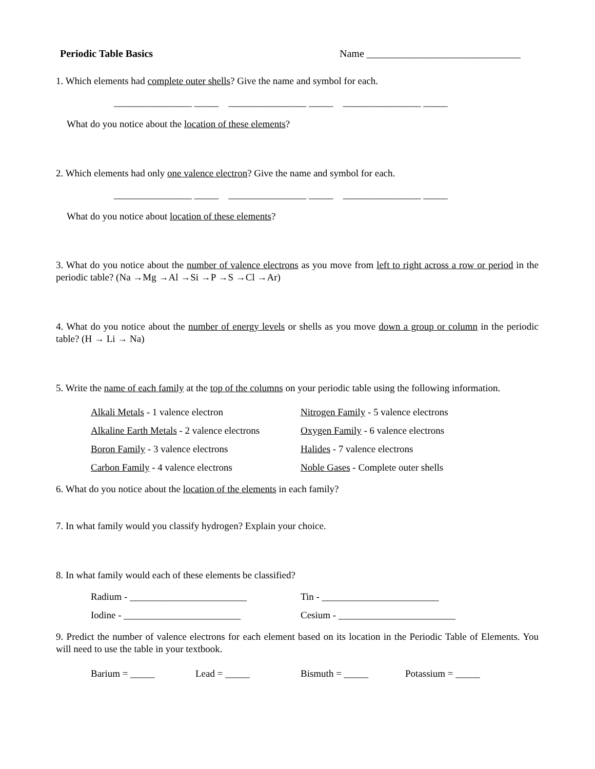Periodic Table Basics Name ______________________________
1. Which elements had complete outer shells? Give the name and symbol for each.
________________ _____ ________________ _____ ________________ _____
What do you notice about the location of these elements?
2. Which elements had only one valence electron? Give the name and symbol for each.
________________ _____ ________________ _____ ________________ _____
What do you notice about location of these elements?
3. What do you notice about the number of valence electrons as you move from left to right across a row or period in the periodic table? (Na →Mg →Al →Si →P →S →Cl →Ar)
4. What do you notice about the number of energy levels or shells as you move down a group or column in the periodic table? (H → Li → Na)
5. Write the name of each family at the top of the columns on your periodic table using the following information.
Alkali Metals - 1 valence electron Nitrogen Family - 5 valence electrons
Alkaline Earth Metals - 2 valence electrons
Oxygen Family - 6 valence electrons
Boron Family - 3 valence electrons Halides - 7 valence electrons
Carbon Family - 4 valence electrons Noble Gases - Complete outer shells
6. What do you notice about the location of the elements in each family?
7. In what family would you classify hydrogen? Explain your choice.
8. In what family would each of these elements be classified?
Radium - ________________________ Tin - ________________________
Iodine - ________________________ Cesium - ________________________
9. Predict the number of valence electrons for each element based on its location in the Periodic Table of Elements. You will need to use the table in your textbook.
Barium = _____ Lead = _____ Bismuth = _____ Potassium = _____